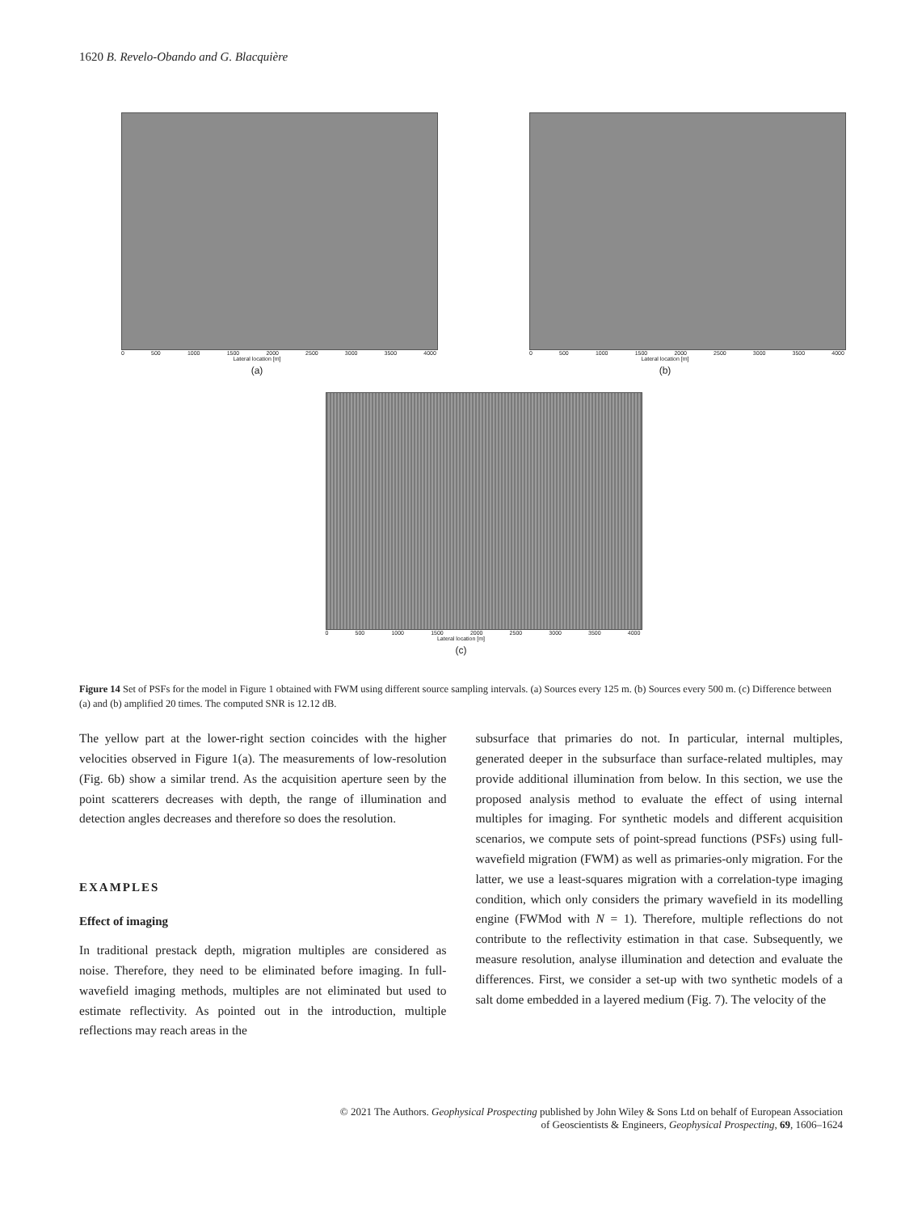1620 B. Revelo-Obando and G. Blacquière
0 500 1000 1500 2000 2500 3000 3500 4000
Lateral location [m]
(a)
0 500 1000 1500 2000 2500 3000 3500 4000
Lateral location [m]
(b)
0 500 1000 1500 2000 2500 3000 3500 4000
Lateral location [m]
(c)
Figure 14 Set of PSFs for the model in Figure 1 obtained with FWM using different source sampling intervals. (a) Sources every 125 m. (b) Sources every 500 m. (c) Difference between (a) and (b) amplified 20 times. The computed SNR is 12.12 dB.
The yellow part at the lower-right section coincides with the higher velocities observed in Figure 1(a). The measurements of low-resolution (Fig. 6b) show a similar trend. As the acquisition aperture seen by the point scatterers decreases with depth, the range of illumination and detection angles decreases and therefore so does the resolution.
EXAMPLES
Effect of imaging
In traditional prestack depth, migration multiples are considered as noise. Therefore, they need to be eliminated before imaging. In full-wavefield imaging methods, multiples are not eliminated but used to estimate reflectivity. As pointed out in the introduction, multiple reflections may reach areas in the
subsurface that primaries do not. In particular, internal multiples, generated deeper in the subsurface than surface-related multiples, may provide additional illumination from below. In this section, we use the proposed analysis method to evaluate the effect of using internal multiples for imaging. For synthetic models and different acquisition scenarios, we compute sets of point-spread functions (PSFs) using full-wavefield migration (FWM) as well as primaries-only migration. For the latter, we use a least-squares migration with a correlation-type imaging condition, which only considers the primary wavefield in its modelling engine (FWMod with N = 1). Therefore, multiple reflections do not contribute to the reflectivity estimation in that case. Subsequently, we measure resolution, analyse illumination and detection and evaluate the differences. First, we consider a set-up with two synthetic models of a salt dome embedded in a layered medium (Fig. 7). The velocity of the
© 2021 The Authors. Geophysical Prospecting published by John Wiley & Sons Ltd on behalf of European Association
of Geoscientists & Engineers, Geophysical Prospecting, 69, 1606–1624